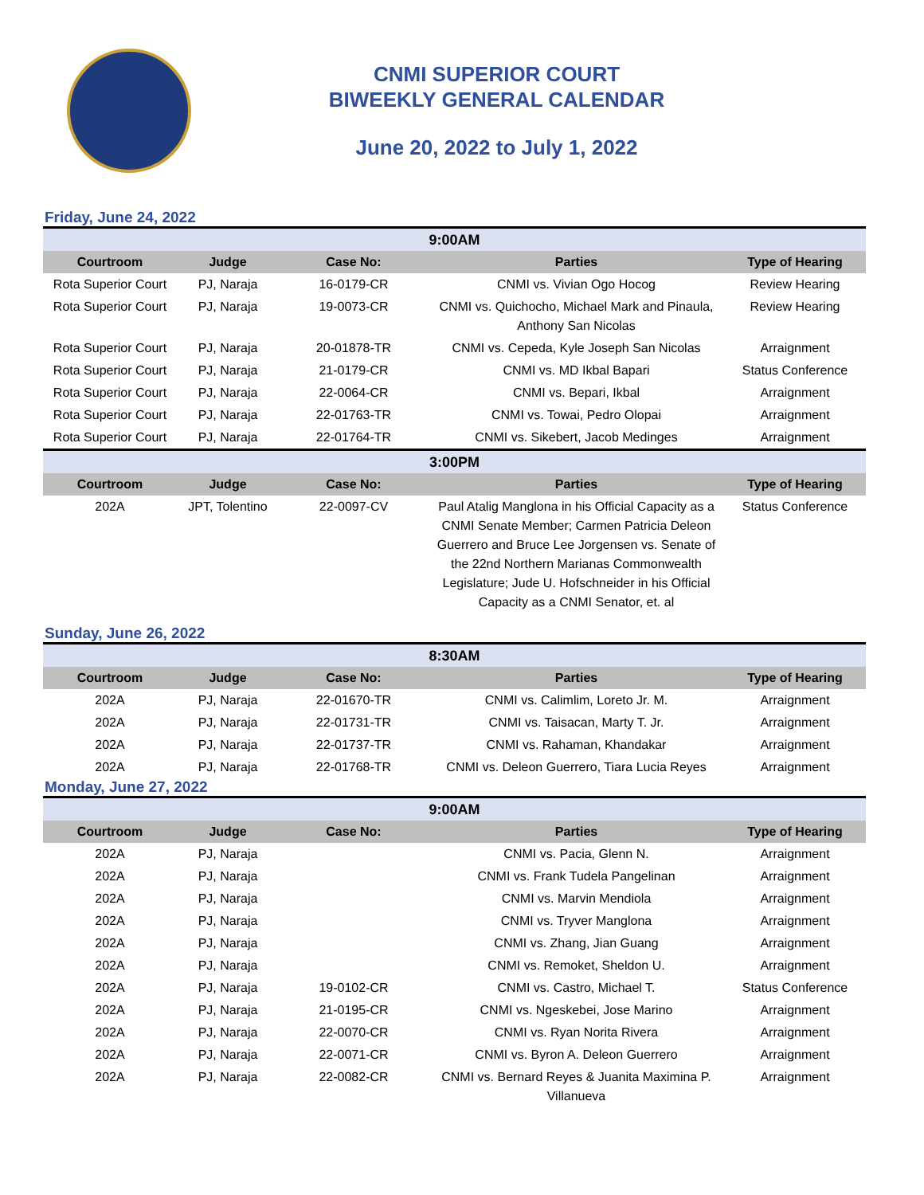CNMI SUPERIOR COURT
BIWEEKLY GENERAL CALENDAR
June 20, 2022 to July 1, 2022
Friday, June 24, 2022
| 9:00AM | | | | |
| Courtroom | Judge | Case No: | Parties | Type of Hearing |
| Rota Superior Court | PJ, Naraja | 16-0179-CR | CNMI vs. Vivian Ogo Hocog | Review Hearing |
| Rota Superior Court | PJ, Naraja | 19-0073-CR | CNMI vs. Quichocho, Michael Mark and Pinaula, Anthony San Nicolas | Review Hearing |
| Rota Superior Court | PJ, Naraja | 20-01878-TR | CNMI vs. Cepeda, Kyle Joseph San Nicolas | Arraignment |
| Rota Superior Court | PJ, Naraja | 21-0179-CR | CNMI vs. MD Ikbal Bapari | Status Conference |
| Rota Superior Court | PJ, Naraja | 22-0064-CR | CNMI vs. Bepari, Ikbal | Arraignment |
| Rota Superior Court | PJ, Naraja | 22-01763-TR | CNMI vs. Towai, Pedro Olopai | Arraignment |
| Rota Superior Court | PJ, Naraja | 22-01764-TR | CNMI vs. Sikebert, Jacob Medinges | Arraignment |
| 3:00PM | | | | |
| Courtroom | Judge | Case No: | Parties | Type of Hearing |
| 202A | JPT, Tolentino | 22-0097-CV | Paul Atalig Manglona in his Official Capacity as a CNMI Senate Member; Carmen Patricia Deleon Guerrero and Bruce Lee Jorgensen vs. Senate of the 22nd Northern Marianas Commonwealth Legislature; Jude U. Hofschneider in his Official Capacity as a CNMI Senator, et. al | Status Conference |
Sunday, June 26, 2022
| 8:30AM | | | | |
| Courtroom | Judge | Case No: | Parties | Type of Hearing |
| 202A | PJ, Naraja | 22-01670-TR | CNMI vs. Calimlim, Loreto Jr. M. | Arraignment |
| 202A | PJ, Naraja | 22-01731-TR | CNMI vs. Taisacan, Marty T. Jr. | Arraignment |
| 202A | PJ, Naraja | 22-01737-TR | CNMI vs. Rahaman, Khandakar | Arraignment |
| 202A | PJ, Naraja | 22-01768-TR | CNMI vs. Deleon Guerrero, Tiara Lucia Reyes | Arraignment |
Monday, June 27, 2022
| 9:00AM | | | | |
| Courtroom | Judge | Case No: | Parties | Type of Hearing |
| 202A | PJ, Naraja | | CNMI vs. Pacia, Glenn N. | Arraignment |
| 202A | PJ, Naraja | | CNMI vs. Frank Tudela Pangelinan | Arraignment |
| 202A | PJ, Naraja | | CNMI vs. Marvin Mendiola | Arraignment |
| 202A | PJ, Naraja | | CNMI vs. Tryver Manglona | Arraignment |
| 202A | PJ, Naraja | | CNMI vs. Zhang, Jian Guang | Arraignment |
| 202A | PJ, Naraja | | CNMI vs. Remoket, Sheldon U. | Arraignment |
| 202A | PJ, Naraja | 19-0102-CR | CNMI vs. Castro, Michael T. | Status Conference |
| 202A | PJ, Naraja | 21-0195-CR | CNMI vs. Ngeskebei, Jose Marino | Arraignment |
| 202A | PJ, Naraja | 22-0070-CR | CNMI vs. Ryan Norita Rivera | Arraignment |
| 202A | PJ, Naraja | 22-0071-CR | CNMI vs. Byron A. Deleon Guerrero | Arraignment |
| 202A | PJ, Naraja | 22-0082-CR | CNMI vs. Bernard Reyes & Juanita Maximina P. Villanueva | Arraignment |